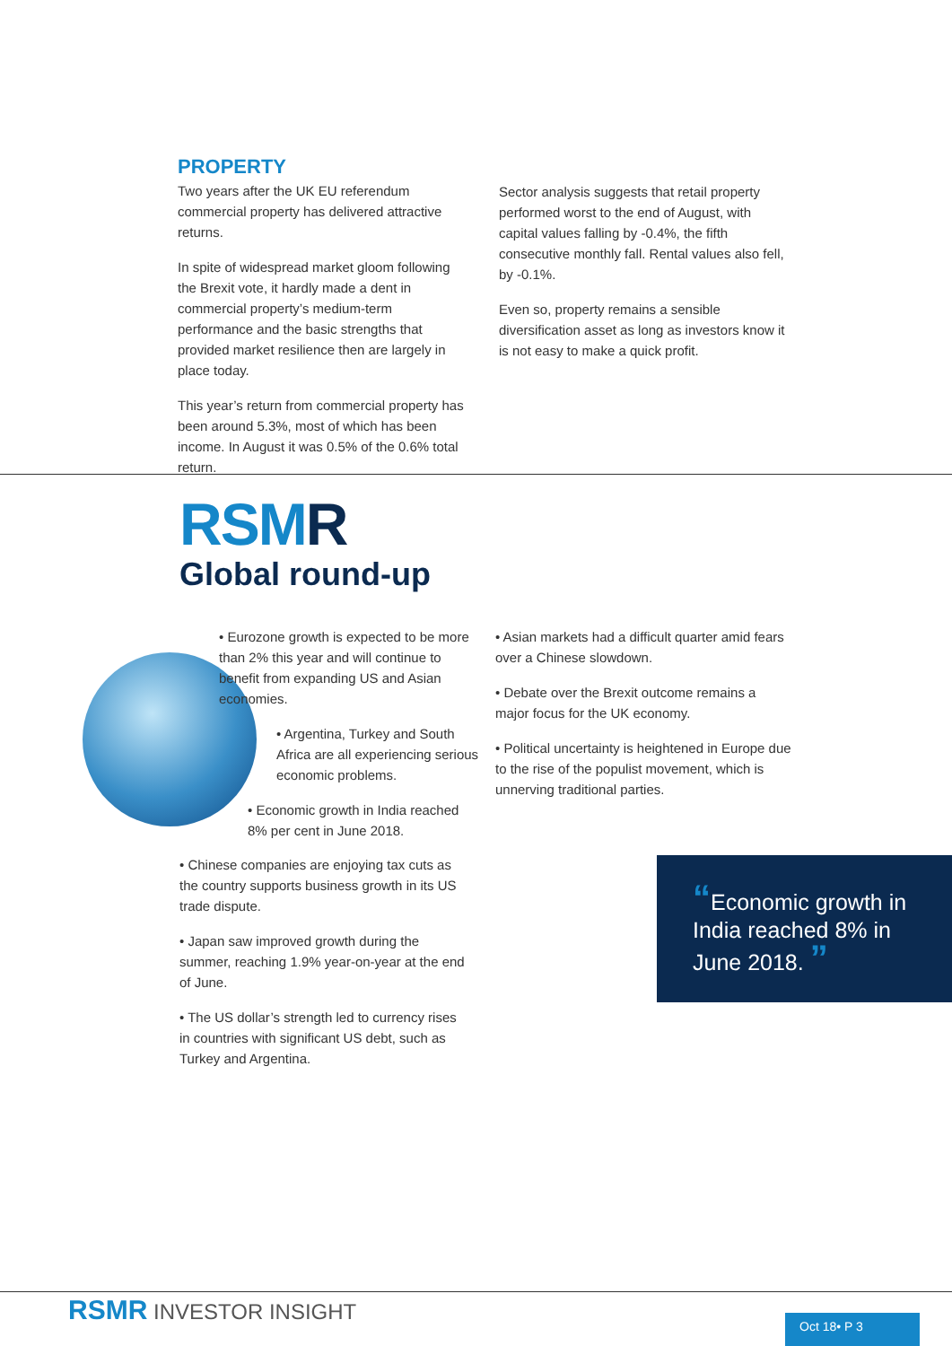PROPERTY
Two years after the UK EU referendum commercial property has delivered attractive returns.
In spite of widespread market gloom following the Brexit vote, it hardly made a dent in commercial property’s medium-term performance and the basic strengths that provided market resilience then are largely in place today.
This year’s return from commercial property has been around 5.3%, most of which has been income. In August it was 0.5% of the 0.6% total return.
Sector analysis suggests that retail property performed worst to the end of August, with capital values falling by -0.4%, the fifth consecutive monthly fall. Rental values also fell, by -0.1%.
Even so, property remains a sensible diversification asset as long as investors know it is not easy to make a quick profit.
RSMR
Global round-up
• Eurozone growth is expected to be more than 2% this year and will continue to benefit from expanding US and Asian economies.
• Argentina, Turkey and South Africa are all experiencing serious economic problems.
• Economic growth in India reached 8% per cent in June 2018.
• Chinese companies are enjoying tax cuts as the country supports business growth in its US trade dispute.
• Japan saw improved growth during the summer, reaching 1.9% year-on-year at the end of June.
• The US dollar’s strength led to currency rises in countries with significant US debt, such as Turkey and Argentina.
• Asian markets had a difficult quarter amid fears over a Chinese slowdown.
• Debate over the Brexit outcome remains a major focus for the UK economy.
• Political uncertainty is heightened in Europe due to the rise of the populist movement, which is unnerving traditional parties.
“Economic growth in India reached 8% in June 2018. ”
RSMR INVESTOR INSIGHT Oct 18• P 3